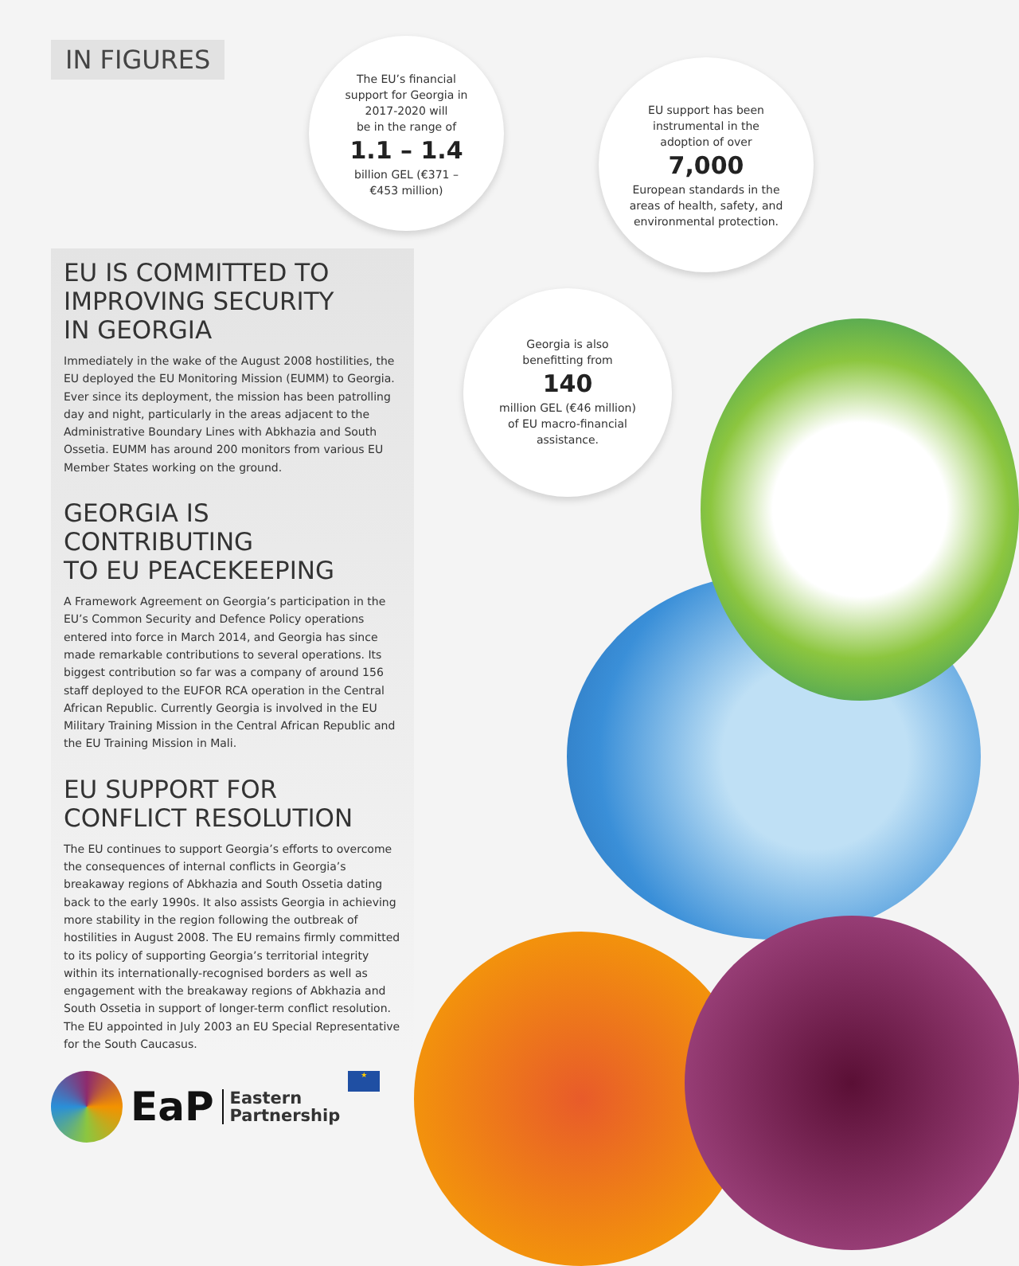IN FIGURES
The EU’s financial
support for Georgia in
2017-2020 will
be in the range of
1.1 – 1.4
billion GEL (€371 –
€453 million)
EU support has been
instrumental in the
adoption of over
7,000
European standards in the
areas of health, safety, and
environmental protection.
Georgia is also
benefitting from
140
million GEL (€46 million)
of EU macro-financial
assistance.
EU IS COMMITTED TO
IMPROVING SECURITY
IN GEORGIA
Immediately in the wake of the August 2008 hostilities, the EU deployed the EU Monitoring Mission (EUMM) to Georgia. Ever since its deployment, the mission has been patrolling day and night, particularly in the areas adjacent to the Administrative Boundary Lines with Abkhazia and South Ossetia. EUMM has around 200 monitors from various EU Member States working on the ground.
GEORGIA IS
CONTRIBUTING
TO EU PEACEKEEPING
A Framework Agreement on Georgia’s participation in the EU’s Common Security and Defence Policy operations entered into force in March 2014, and Georgia has since made remarkable contributions to several operations. Its biggest contribution so far was a company of around 156 staff deployed to the EUFOR RCA operation in the Central African Republic. Currently Georgia is involved in the EU Military Training Mission in the Central African Republic and the EU Training Mission in Mali.
EU SUPPORT FOR
CONFLICT RESOLUTION
The EU continues to support Georgia’s efforts to overcome the consequences of internal conflicts in Georgia’s breakaway regions of Abkhazia and South Ossetia dating back to the early 1990s. It also assists Georgia in achieving more stability in the region following the outbreak of hostilities in August 2008. The EU remains firmly committed to its policy of supporting Georgia’s territorial integrity within its internationally-recognised borders as well as engagement with the breakaway regions of Abkhazia and South Ossetia in support of longer-term conflict resolution. The EU appointed in July 2003 an EU Special Representative for the South Caucasus.
EaP Eastern
Partnership ★